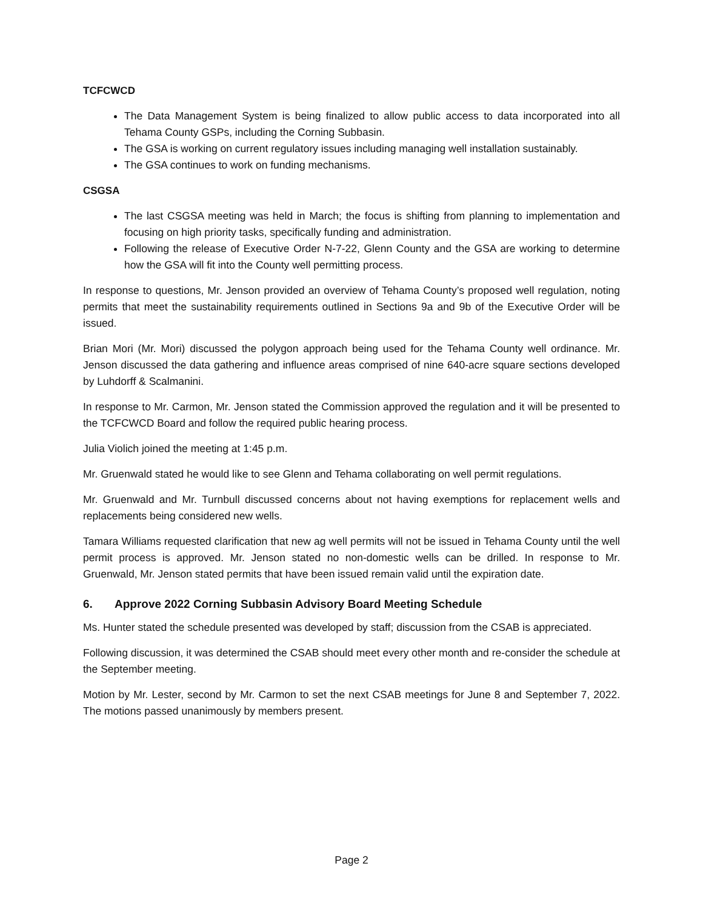TCFCWCD
The Data Management System is being finalized to allow public access to data incorporated into all Tehama County GSPs, including the Corning Subbasin.
The GSA is working on current regulatory issues including managing well installation sustainably.
The GSA continues to work on funding mechanisms.
CSGSA
The last CSGSA meeting was held in March; the focus is shifting from planning to implementation and focusing on high priority tasks, specifically funding and administration.
Following the release of Executive Order N-7-22, Glenn County and the GSA are working to determine how the GSA will fit into the County well permitting process.
In response to questions, Mr. Jenson provided an overview of Tehama County’s proposed well regulation, noting permits that meet the sustainability requirements outlined in Sections 9a and 9b of the Executive Order will be issued.
Brian Mori (Mr. Mori) discussed the polygon approach being used for the Tehama County well ordinance. Mr. Jenson discussed the data gathering and influence areas comprised of nine 640-acre square sections developed by Luhdorff & Scalmanini.
In response to Mr. Carmon, Mr. Jenson stated the Commission approved the regulation and it will be presented to the TCFCWCD Board and follow the required public hearing process.
Julia Violich joined the meeting at 1:45 p.m.
Mr. Gruenwald stated he would like to see Glenn and Tehama collaborating on well permit regulations.
Mr. Gruenwald and Mr. Turnbull discussed concerns about not having exemptions for replacement wells and replacements being considered new wells.
Tamara Williams requested clarification that new ag well permits will not be issued in Tehama County until the well permit process is approved. Mr. Jenson stated no non-domestic wells can be drilled. In response to Mr. Gruenwald, Mr. Jenson stated permits that have been issued remain valid until the expiration date.
6. Approve 2022 Corning Subbasin Advisory Board Meeting Schedule
Ms. Hunter stated the schedule presented was developed by staff; discussion from the CSAB is appreciated.
Following discussion, it was determined the CSAB should meet every other month and re-consider the schedule at the September meeting.
Motion by Mr. Lester, second by Mr. Carmon to set the next CSAB meetings for June 8 and September 7, 2022. The motions passed unanimously by members present.
Page 2